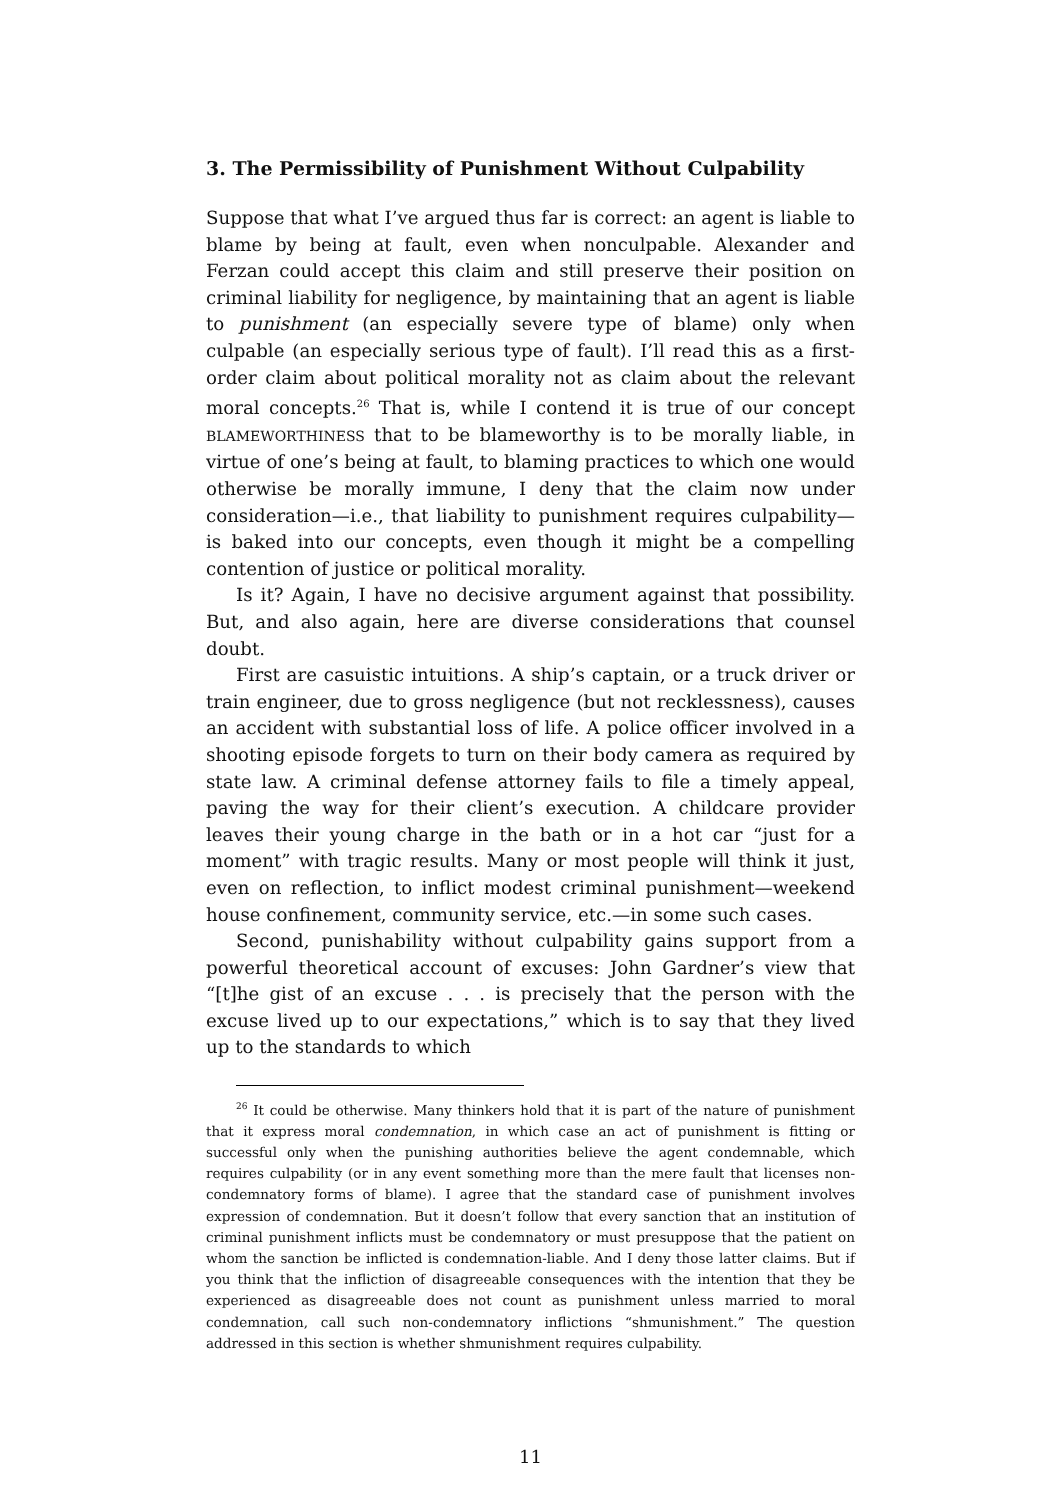3. The Permissibility of Punishment Without Culpability
Suppose that what I’ve argued thus far is correct: an agent is liable to blame by being at fault, even when nonculpable. Alexander and Ferzan could accept this claim and still preserve their position on criminal liability for negligence, by maintaining that an agent is liable to punishment (an especially severe type of blame) only when culpable (an especially serious type of fault). I’ll read this as a first-order claim about political morality not as claim about the relevant moral concepts.<sup>26</sup> That is, while I contend it is true of our concept BLAMEWORTHINESS that to be blameworthy is to be morally liable, in virtue of one’s being at fault, to blaming practices to which one would otherwise be morally immune, I deny that the claim now under consideration—i.e., that liability to punishment requires culpability—is baked into our concepts, even though it might be a compelling contention of justice or political morality.
Is it? Again, I have no decisive argument against that possibility. But, and also again, here are diverse considerations that counsel doubt.
First are casuistic intuitions. A ship’s captain, or a truck driver or train engineer, due to gross negligence (but not recklessness), causes an accident with substantial loss of life. A police officer involved in a shooting episode forgets to turn on their body camera as required by state law. A criminal defense attorney fails to file a timely appeal, paving the way for their client’s execution. A childcare provider leaves their young charge in the bath or in a hot car “just for a moment” with tragic results. Many or most people will think it just, even on reflection, to inflict modest criminal punishment—weekend house confinement, community service, etc.—in some such cases.
Second, punishability without culpability gains support from a powerful theoretical account of excuses: John Gardner’s view that “[t]he gist of an excuse . . . is precisely that the person with the excuse lived up to our expectations,” which is to say that they lived up to the standards to which
<sup>26</sup> It could be otherwise. Many thinkers hold that it is part of the nature of punishment that it express moral condemnation, in which case an act of punishment is fitting or successful only when the punishing authorities believe the agent condemnable, which requires culpability (or in any event something more than the mere fault that licenses non-condemnatory forms of blame). I agree that the standard case of punishment involves expression of condemnation. But it doesn’t follow that every sanction that an institution of criminal punishment inflicts must be condemnatory or must presuppose that the patient on whom the sanction be inflicted is condemnation-liable. And I deny those latter claims. But if you think that the infliction of disagreeable consequences with the intention that they be experienced as disagreeable does not count as punishment unless married to moral condemnation, call such non-condemnatory inflictions “shmunishment.” The question addressed in this section is whether shmunishment requires culpability.
11